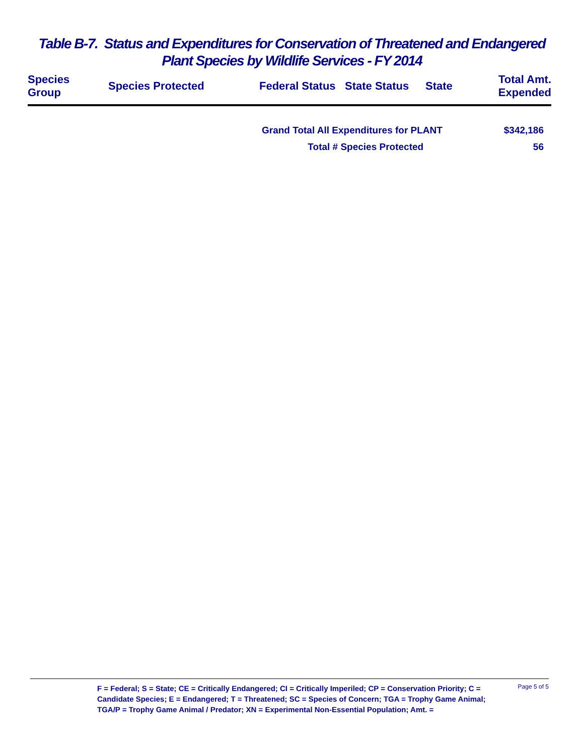Table B-7. Status and Expenditures for Conservation of Threatened and Endangered
Plant Species by Wildlife Services - FY 2014
| Species Group | Species Protected | Federal Status | State Status | State | Total Amt. Expended |
| --- | --- | --- | --- | --- | --- |
| Grand Total All Expenditures for PLANT | $342,186 |
| Total # Species Protected | 56 |
F = Federal; S = State; CE = Critically Endangered; CI = Critically Imperiled; CP = Conservation Priority; C = Candidate Species; E = Endangered; T = Threatened; SC = Species of Concern; TGA = Trophy Game Animal; TGA/P = Trophy Game Animal / Predator; XN = Experimental Non-Essential Population; Amt. =
Page 5 of 5